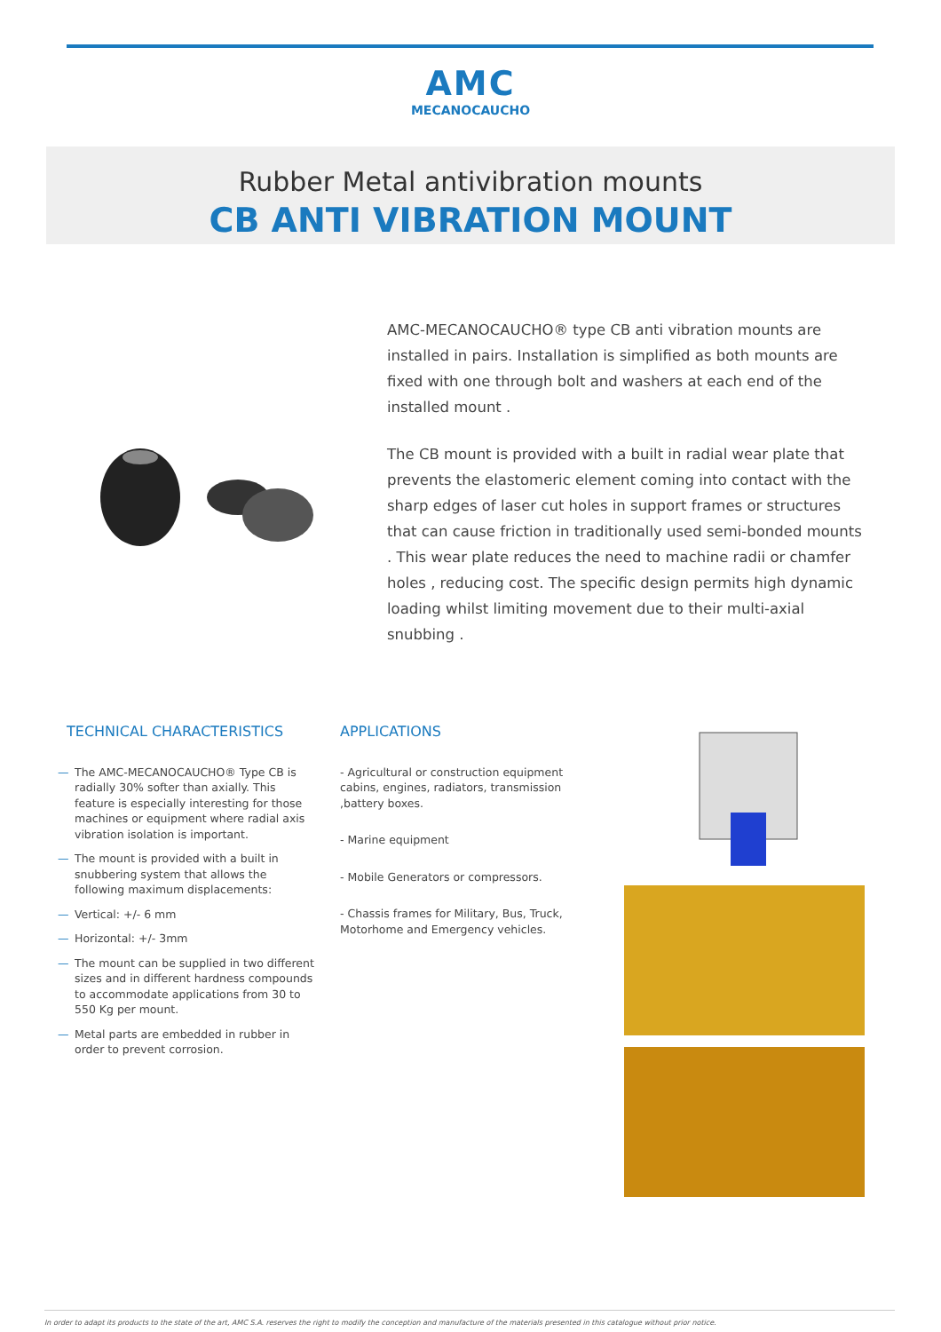AMC
MECANOCAUCHO
Rubber Metal antivibration mounts
CB ANTI VIBRATION MOUNT
AMC-MECANOCAUCHO® type CB anti vibration mounts are installed in pairs. Installation is simplified as both mounts are fixed with one through bolt and washers at each end of the installed mount .
The CB mount is provided with a built in radial wear plate that prevents the elastomeric element coming into contact with the sharp edges of laser cut holes in support frames or structures that can cause friction in traditionally used semi-bonded mounts . This wear plate reduces the need to machine radii or chamfer holes , reducing cost. The specific design permits high dynamic loading whilst limiting movement due to their multi-axial snubbing .
TECHNICAL CHARACTERISTICS
— The AMC-MECANOCAUCHO® Type CB is radially 30% softer than axially. This feature is especially interesting for those machines or equipment where radial axis vibration isolation is important.
— The mount is provided with a built in snubbering system that allows the following maximum displacements:
— Vertical: +/- 6 mm
— Horizontal: +/- 3mm
— The mount can be supplied in two different sizes and in different hardness compounds to accommodate applications from 30 to 550 Kg per mount.
— Metal parts are embedded in rubber in order to prevent corrosion.
APPLICATIONS
- Agricultural or construction equipment cabins, engines, radiators, transmission ,battery boxes.
- Marine equipment
- Mobile Generators or compressors.
- Chassis frames for Military, Bus, Truck, Motorhome and Emergency vehicles.
In order to adapt its products to the state of the art, AMC S.A. reserves the right to modify the conception and manufacture of the materials presented in this catalogue without prior notice.